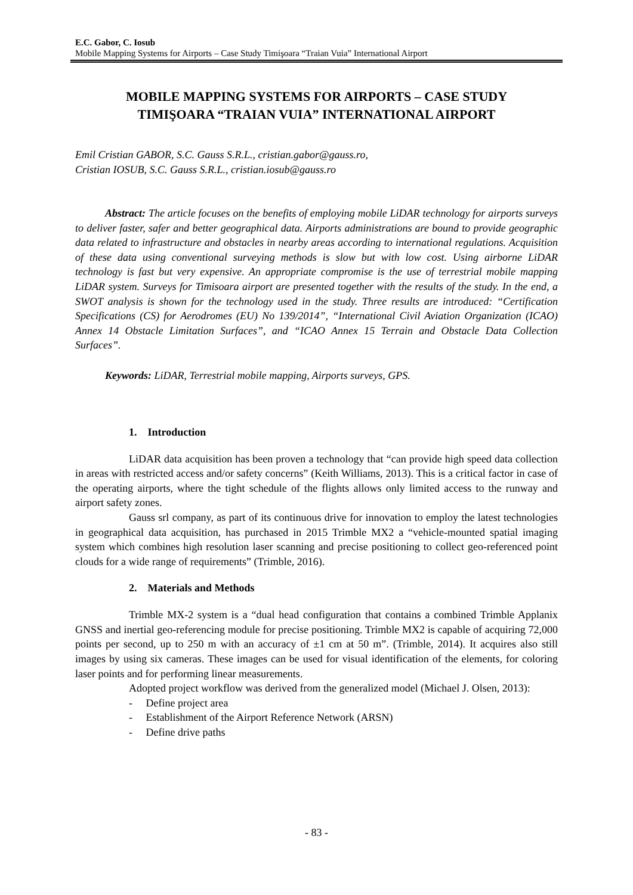E.C. Gabor, C. Iosub
Mobile Mapping Systems for Airports – Case Study Timişoara “Traian Vuia” International Airport
MOBILE MAPPING SYSTEMS FOR AIRPORTS – CASE STUDY
TIMIŞOARA “TRAIAN VUIA” INTERNATIONAL AIRPORT
Emil Cristian GABOR, S.C. Gauss S.R.L., cristian.gabor@gauss.ro,
Cristian IOSUB, S.C. Gauss S.R.L., cristian.iosub@gauss.ro
Abstract: The article focuses on the benefits of employing mobile LiDAR technology for airports surveys to deliver faster, safer and better geographical data. Airports administrations are bound to provide geographic data related to infrastructure and obstacles in nearby areas according to international regulations. Acquisition of these data using conventional surveying methods is slow but with low cost. Using airborne LiDAR technology is fast but very expensive. An appropriate compromise is the use of terrestrial mobile mapping LiDAR system. Surveys for Timisoara airport are presented together with the results of the study. In the end, a SWOT analysis is shown for the technology used in the study. Three results are introduced: “Certification Specifications (CS) for Aerodromes (EU) No 139/2014”, “International Civil Aviation Organization (ICAO) Annex 14 Obstacle Limitation Surfaces”, and “ICAO Annex 15 Terrain and Obstacle Data Collection Surfaces”.
Keywords: LiDAR, Terrestrial mobile mapping, Airports surveys, GPS.
1. Introduction
LiDAR data acquisition has been proven a technology that “can provide high speed data collection in areas with restricted access and/or safety concerns” (Keith Williams, 2013). This is a critical factor in case of the operating airports, where the tight schedule of the flights allows only limited access to the runway and airport safety zones.
Gauss srl company, as part of its continuous drive for innovation to employ the latest technologies in geographical data acquisition, has purchased in 2015 Trimble MX2 a “vehicle-mounted spatial imaging system which combines high resolution laser scanning and precise positioning to collect geo-referenced point clouds for a wide range of requirements” (Trimble, 2016).
2. Materials and Methods
Trimble MX-2 system is a “dual head configuration that contains a combined Trimble Applanix GNSS and inertial geo-referencing module for precise positioning. Trimble MX2 is capable of acquiring 72,000 points per second, up to 250 m with an accuracy of ±1 cm at 50 m”. (Trimble, 2014). It acquires also still images by using six cameras. These images can be used for visual identification of the elements, for coloring laser points and for performing linear measurements.
Adopted project workflow was derived from the generalized model (Michael J. Olsen, 2013):
- Define project area
- Establishment of the Airport Reference Network (ARSN)
- Define drive paths
- 83 -